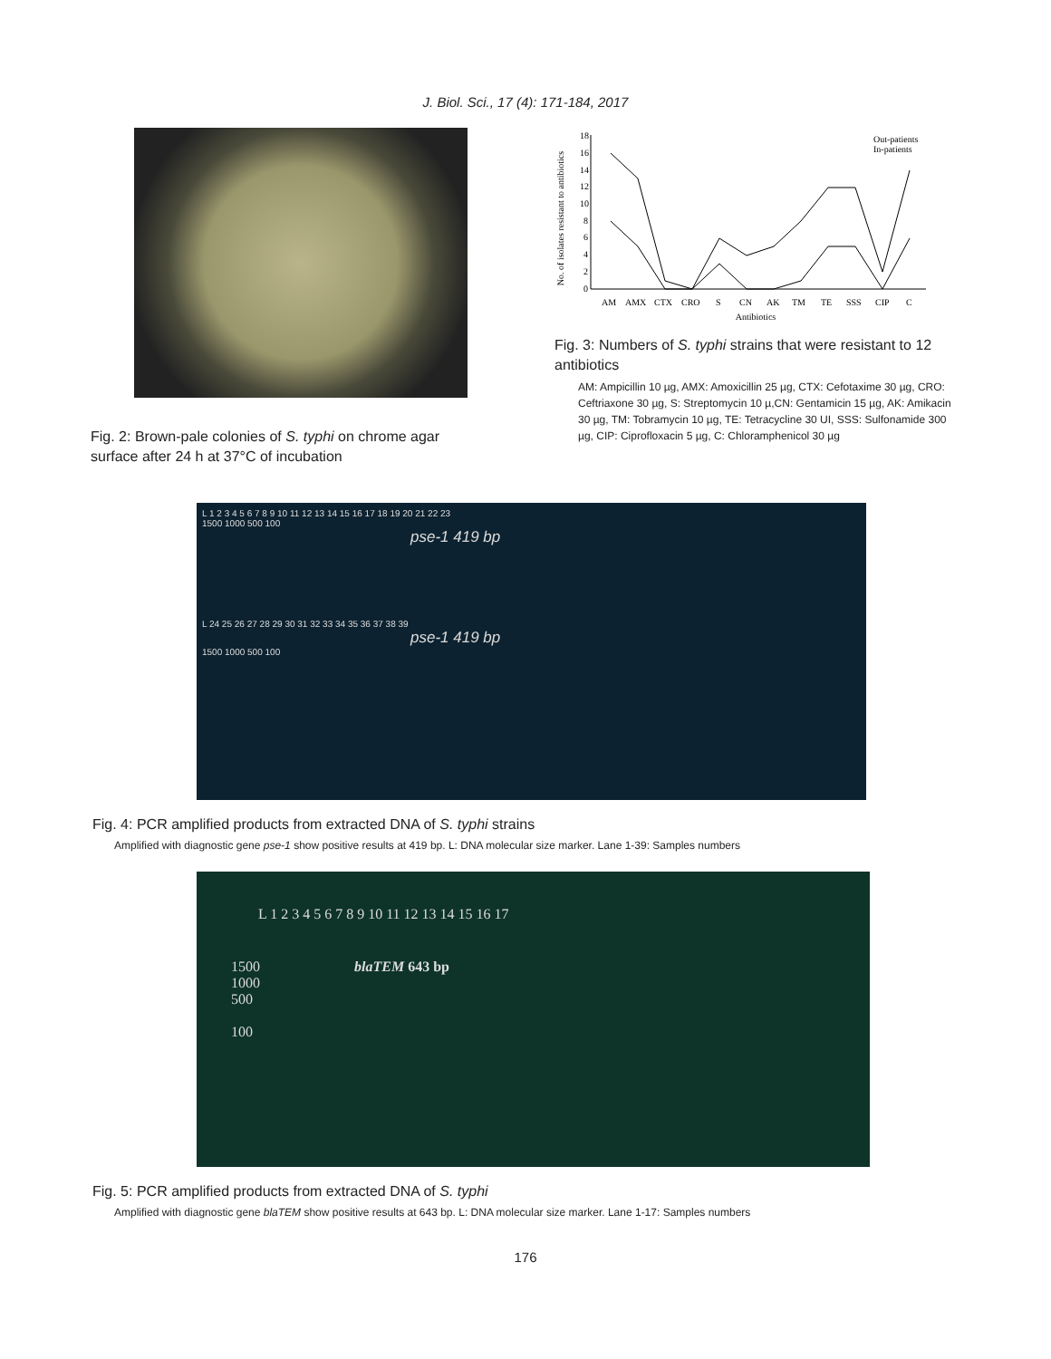J. Biol. Sci., 17 (4): 171-184, 2017
Fig. 2: Brown-pale colonies of S. typhi on chrome agar surface after 24 h at 37°C of incubation
No. of isolates resistant to antibiotics
18
16
14
12
10
8
6
4
2
0
AM
AMX
CTX
CRO
S
CN
AK
TM
TE
SSS
CIP
C
Antibiotics
Out-patients
In-patients
Fig. 3: Numbers of S. typhi strains that were resistant to 12 antibiotics
AM: Ampicillin 10 µg, AMX: Amoxicillin 25 µg, CTX: Cefotaxime 30 µg, CRO: Ceftriaxone 30 µg, S: Streptomycin 10 µ,CN: Gentamicin 15 µg, AK: Amikacin 30 µg, TM: Tobramycin 10 µg, TE: Tetracycline 30 UI, SSS: Sulfonamide 300 µg, CIP: Ciprofloxacin 5 µg, C: Chloramphenicol 30 µg
L 1 2 3 4 5 6 7 8 9 10 11 12 13 14 15 16 17 18 19 20 21 22 23
1500 1000 500 100
pse-1 419 bp
L 24 25 26 27 28 29 30 31 32 33 34 35 36 37 38 39
pse-1 419 bp
1500 1000 500 100
Fig. 4: PCR amplified products from extracted DNA of S. typhi strains
Amplified with diagnostic gene pse-1 show positive results at 419 bp. L: DNA molecular size marker. Lane 1-39: Samples numbers
L 1 2 3 4 5 6 7 8 9 10 11 12 13 14 15 16 17
1500 blaTEM 643 bp
1000
500
100
Fig. 5: PCR amplified products from extracted DNA of S. typhi
Amplified with diagnostic gene blaTEM show positive results at 643 bp. L: DNA molecular size marker. Lane 1-17: Samples numbers
176